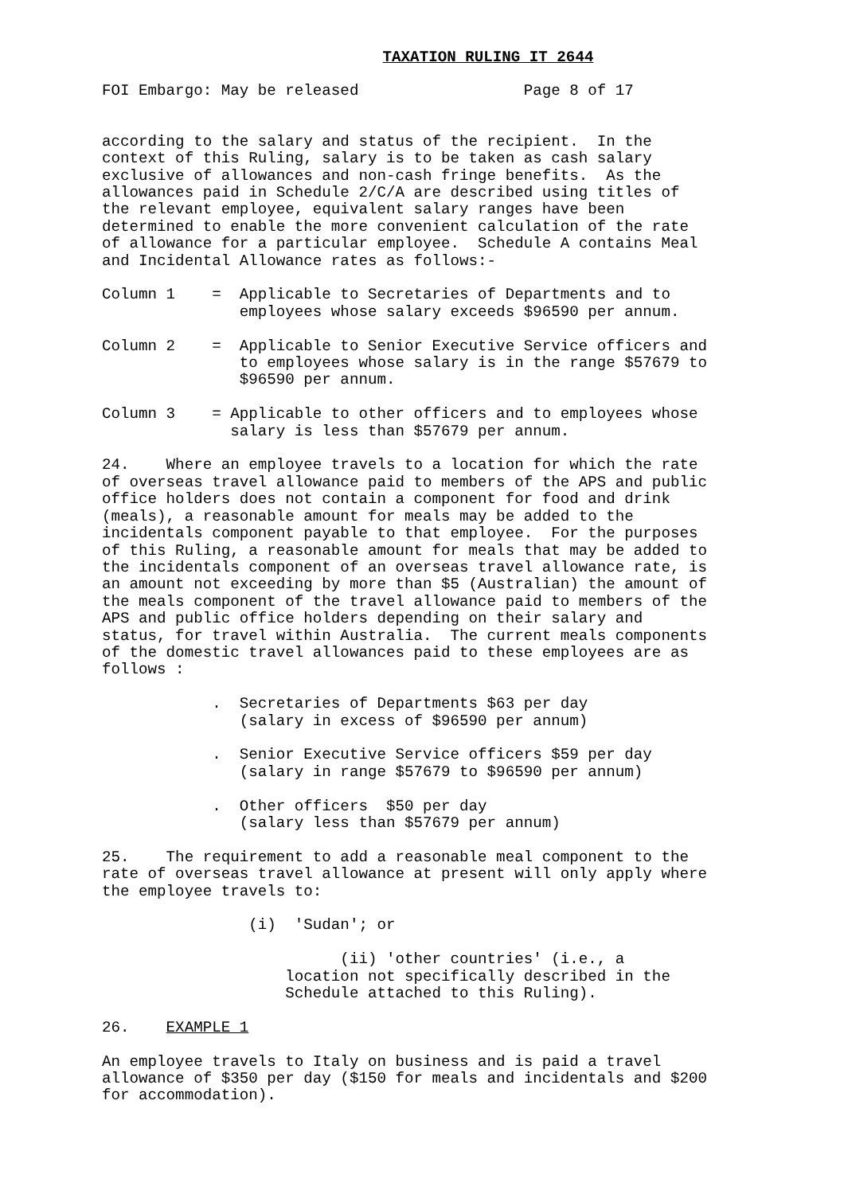TAXATION RULING IT 2644
FOI Embargo: May be released Page 8 of 17
according to the salary and status of the recipient. In the context of this Ruling, salary is to be taken as cash salary exclusive of allowances and non-cash fringe benefits. As the allowances paid in Schedule 2/C/A are described using titles of the relevant employee, equivalent salary ranges have been determined to enable the more convenient calculation of the rate of allowance for a particular employee. Schedule A contains Meal and Incidental Allowance rates as follows:-
Column 1 = Applicable to Secretaries of Departments and to employees whose salary exceeds $96590 per annum.
Column 2 = Applicable to Senior Executive Service officers and to employees whose salary is in the range $57679 to $96590 per annum.
Column 3 = Applicable to other officers and to employees whose salary is less than $57679 per annum.
24. Where an employee travels to a location for which the rate of overseas travel allowance paid to members of the APS and public office holders does not contain a component for food and drink (meals), a reasonable amount for meals may be added to the incidentals component payable to that employee. For the purposes of this Ruling, a reasonable amount for meals that may be added to the incidentals component of an overseas travel allowance rate, is an amount not exceeding by more than $5 (Australian) the amount of the meals component of the travel allowance paid to members of the APS and public office holders depending on their salary and status, for travel within Australia. The current meals components of the domestic travel allowances paid to these employees are as follows :
. Secretaries of Departments $63 per day (salary in excess of $96590 per annum)
. Senior Executive Service officers $59 per day (salary in range $57679 to $96590 per annum)
. Other officers $50 per day (salary less than $57679 per annum)
25. The requirement to add a reasonable meal component to the rate of overseas travel allowance at present will only apply where the employee travels to:
(i) 'Sudan'; or
(ii) 'other countries' (i.e., a location not specifically described in the Schedule attached to this Ruling).
26. EXAMPLE 1
An employee travels to Italy on business and is paid a travel allowance of $350 per day ($150 for meals and incidentals and $200 for accommodation).